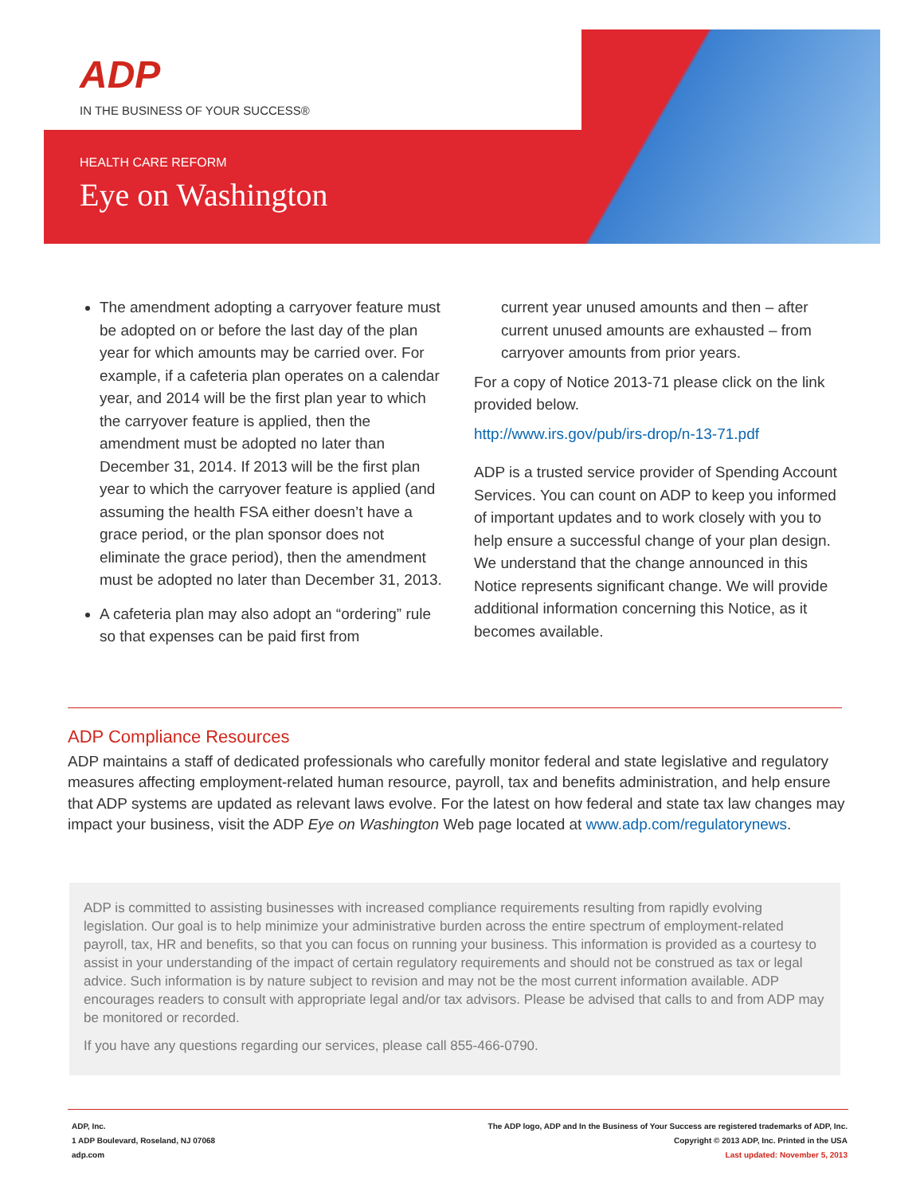ADP
IN THE BUSINESS OF YOUR SUCCESS®
HEALTH CARE REFORM
Eye on Washington
The amendment adopting a carryover feature must be adopted on or before the last day of the plan year for which amounts may be carried over. For example, if a cafeteria plan operates on a calendar year, and 2014 will be the first plan year to which the carryover feature is applied, then the amendment must be adopted no later than December 31, 2014. If 2013 will be the first plan year to which the carryover feature is applied (and assuming the health FSA either doesn’t have a grace period, or the plan sponsor does not eliminate the grace period), then the amendment must be adopted no later than December 31, 2013.
A cafeteria plan may also adopt an “ordering” rule so that expenses can be paid first from
current year unused amounts and then – after current unused amounts are exhausted – from carryover amounts from prior years.
For a copy of Notice 2013-71 please click on the link provided below.
http://www.irs.gov/pub/irs-drop/n-13-71.pdf
ADP is a trusted service provider of Spending Account Services. You can count on ADP to keep you informed of important updates and to work closely with you to help ensure a successful change of your plan design. We understand that the change announced in this Notice represents significant change. We will provide additional information concerning this Notice, as it becomes available.
ADP Compliance Resources
ADP maintains a staff of dedicated professionals who carefully monitor federal and state legislative and regulatory measures affecting employment-related human resource, payroll, tax and benefits administration, and help ensure that ADP systems are updated as relevant laws evolve. For the latest on how federal and state tax law changes may impact your business, visit the ADP Eye on Washington Web page located at www.adp.com/regulatorynews.
ADP is committed to assisting businesses with increased compliance requirements resulting from rapidly evolving legislation. Our goal is to help minimize your administrative burden across the entire spectrum of employment-related payroll, tax, HR and benefits, so that you can focus on running your business. This information is provided as a courtesy to assist in your understanding of the impact of certain regulatory requirements and should not be construed as tax or legal advice. Such information is by nature subject to revision and may not be the most current information available. ADP encourages readers to consult with appropriate legal and/or tax advisors. Please be advised that calls to and from ADP may be monitored or recorded.
If you have any questions regarding our services, please call 855-466-0790.
ADP, Inc.
1 ADP Boulevard, Roseland, NJ 07068
adp.com
The ADP logo, ADP and In the Business of Your Success are registered trademarks of ADP, Inc.
Copyright © 2013 ADP, Inc. Printed in the USA
Last updated: November 5, 2013